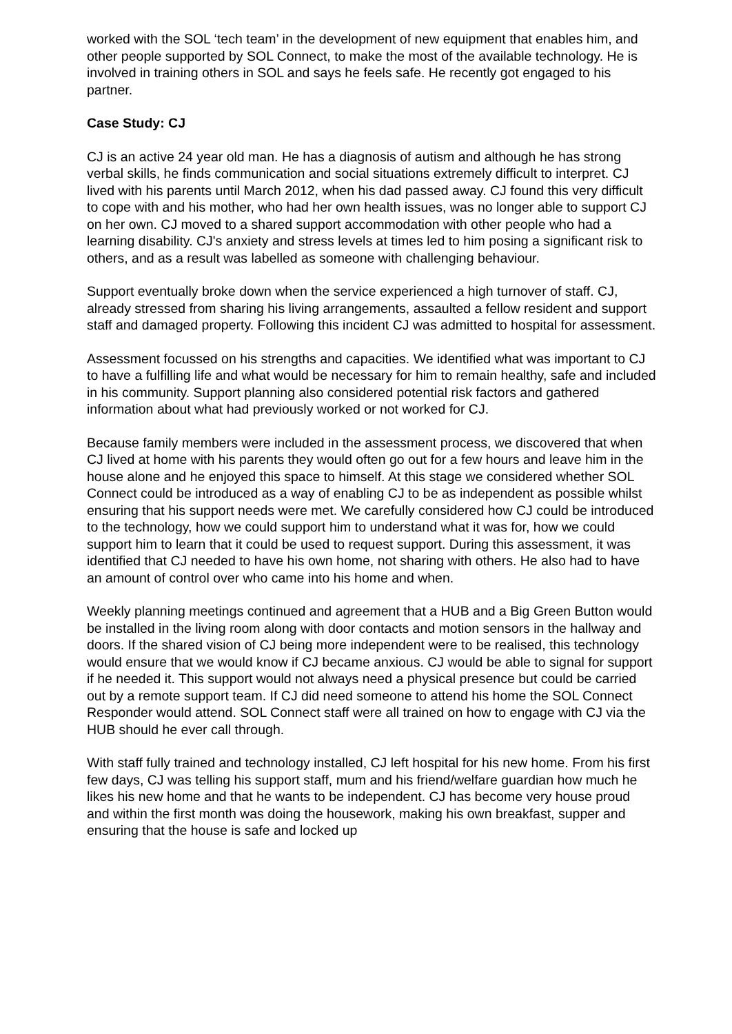worked with the SOL ‘tech team’ in the development of new equipment that enables him, and other people supported by SOL Connect, to make the most of the available technology. He is involved in training others in SOL and says he feels safe. He recently got engaged to his partner.
Case Study: CJ
CJ is an active 24 year old man. He has a diagnosis of autism and although he has strong verbal skills, he finds communication and social situations extremely difficult to interpret. CJ lived with his parents until March 2012, when his dad passed away. CJ found this very difficult to cope with and his mother, who had her own health issues, was no longer able to support CJ on her own. CJ moved to a shared support accommodation with other people who had a learning disability. CJ's anxiety and stress levels at times led to him posing a significant risk to others, and as a result was labelled as someone with challenging behaviour.
Support eventually broke down when the service experienced a high turnover of staff. CJ, already stressed from sharing his living arrangements, assaulted a fellow resident and support staff and damaged property. Following this incident CJ was admitted to hospital for assessment.
Assessment focussed on his strengths and capacities. We identified what was important to CJ to have a fulfilling life and what would be necessary for him to remain healthy, safe and included in his community. Support planning also considered potential risk factors and gathered information about what had previously worked or not worked for CJ.
Because family members were included in the assessment process, we discovered that when CJ lived at home with his parents they would often go out for a few hours and leave him in the house alone and he enjoyed this space to himself. At this stage we considered whether SOL Connect could be introduced as a way of enabling CJ to be as independent as possible whilst ensuring that his support needs were met. We carefully considered how CJ could be introduced to the technology, how we could support him to understand what it was for, how we could support him to learn that it could be used to request support. During this assessment, it was identified that CJ needed to have his own home, not sharing with others. He also had to have an amount of control over who came into his home and when.
Weekly planning meetings continued and agreement that a HUB and a Big Green Button would be installed in the living room along with door contacts and motion sensors in the hallway and doors. If the shared vision of CJ being more independent were to be realised, this technology would ensure that we would know if CJ became anxious. CJ would be able to signal for support if he needed it. This support would not always need a physical presence but could be carried out by a remote support team. If CJ did need someone to attend his home the SOL Connect Responder would attend. SOL Connect staff were all trained on how to engage with CJ via the HUB should he ever call through.
With staff fully trained and technology installed, CJ left hospital for his new home. From his first few days, CJ was telling his support staff, mum and his friend/welfare guardian how much he likes his new home and that he wants to be independent. CJ has become very house proud and within the first month was doing the housework, making his own breakfast, supper and ensuring that the house is safe and locked up